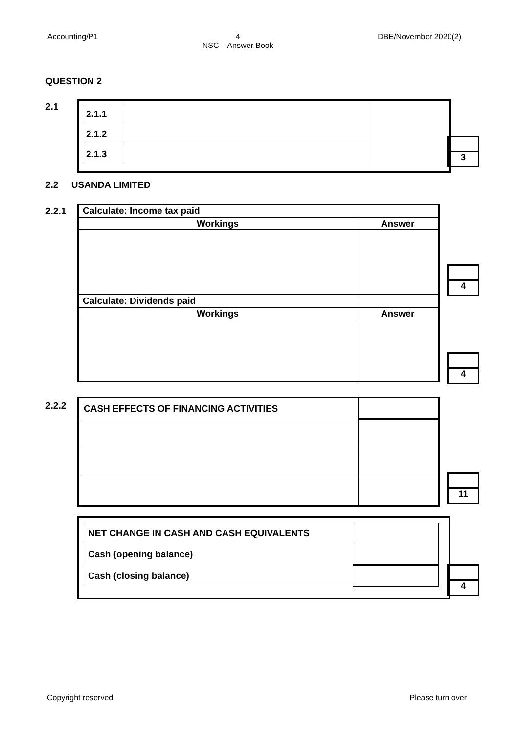Accounting/P1 4
NSC – Answer Book
DBE/November 2020(2)
QUESTION 2
2.1
| 2.1.1 | |
| 2.1.2 | |
| 2.1.3 | |
3
2.2 USANDA LIMITED
2.2.1
| Calculate: Income tax paid | |
| Workings | Answer |
| Calculate: Dividends paid | |
| Workings | Answer |
4
4
2.2.2
| CASH EFFECTS OF FINANCING ACTIVITIES | |
11
| NET CHANGE IN CASH AND CASH EQUIVALENTS | |
| Cash (opening balance) | |
| Cash (closing balance) | |
4
Copyright reserved Please turn over